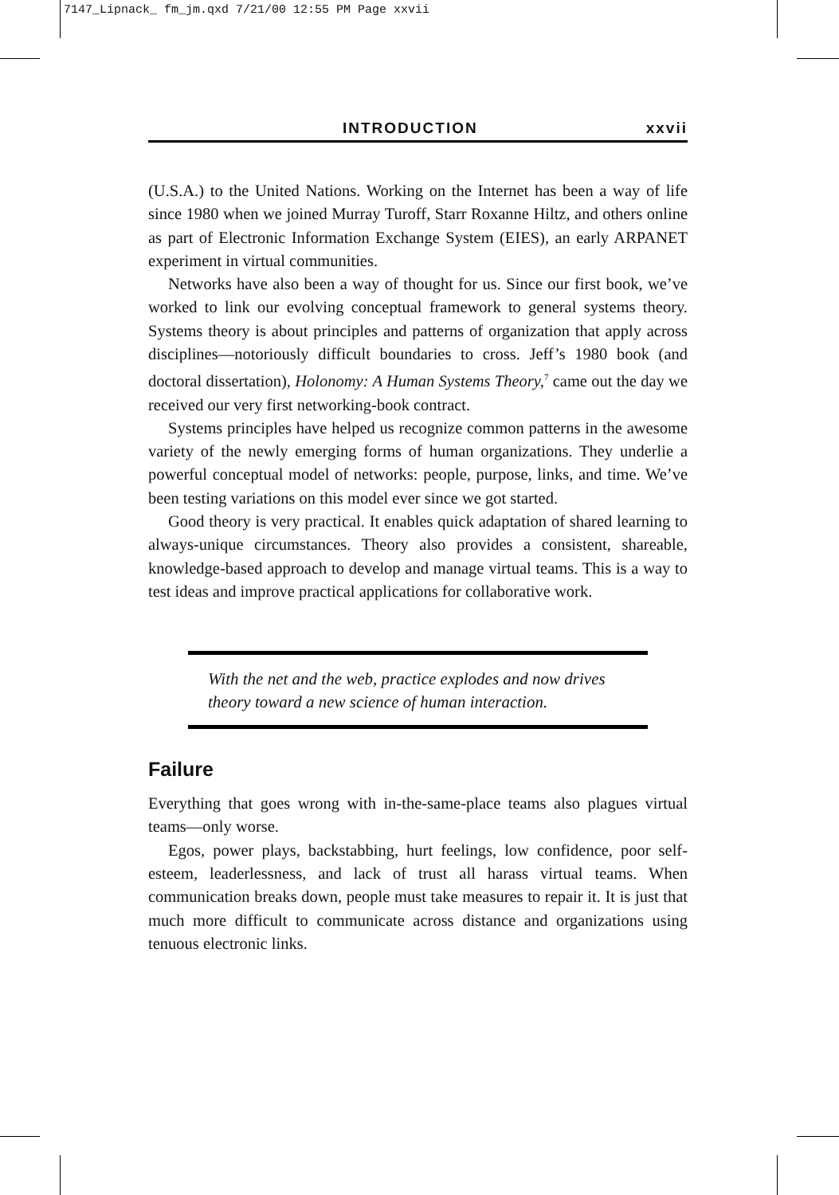7147_Lipnack_ fm_jm.qxd 7/21/00 12:55 PM Page xxvii
INTRODUCTION xxvii
(U.S.A.) to the United Nations. Working on the Internet has been a way of life since 1980 when we joined Murray Turoff, Starr Roxanne Hiltz, and others online as part of Electronic Information Exchange System (EIES), an early ARPANET experiment in virtual communities.
Networks have also been a way of thought for us. Since our first book, we’ve worked to link our evolving conceptual framework to general systems theory. Systems theory is about principles and patterns of organization that apply across disciplines—notoriously difficult boundaries to cross. Jeff’s 1980 book (and doctoral dissertation), Holonomy: A Human Systems Theory,<sup>7</sup> came out the day we received our very first networking-book contract.
Systems principles have helped us recognize common patterns in the awesome variety of the newly emerging forms of human organizations. They underlie a powerful conceptual model of networks: people, purpose, links, and time. We’ve been testing variations on this model ever since we got started.
Good theory is very practical. It enables quick adaptation of shared learning to always-unique circumstances. Theory also provides a consistent, shareable, knowledge-based approach to develop and manage virtual teams. This is a way to test ideas and improve practical applications for collaborative work.
With the net and the web, practice explodes and now drives theory toward a new science of human interaction.
Failure
Everything that goes wrong with in-the-same-place teams also plagues virtual teams—only worse.
Egos, power plays, backstabbing, hurt feelings, low confidence, poor self-esteem, leaderlessness, and lack of trust all harass virtual teams. When communication breaks down, people must take measures to repair it. It is just that much more difficult to communicate across distance and organizations using tenuous electronic links.